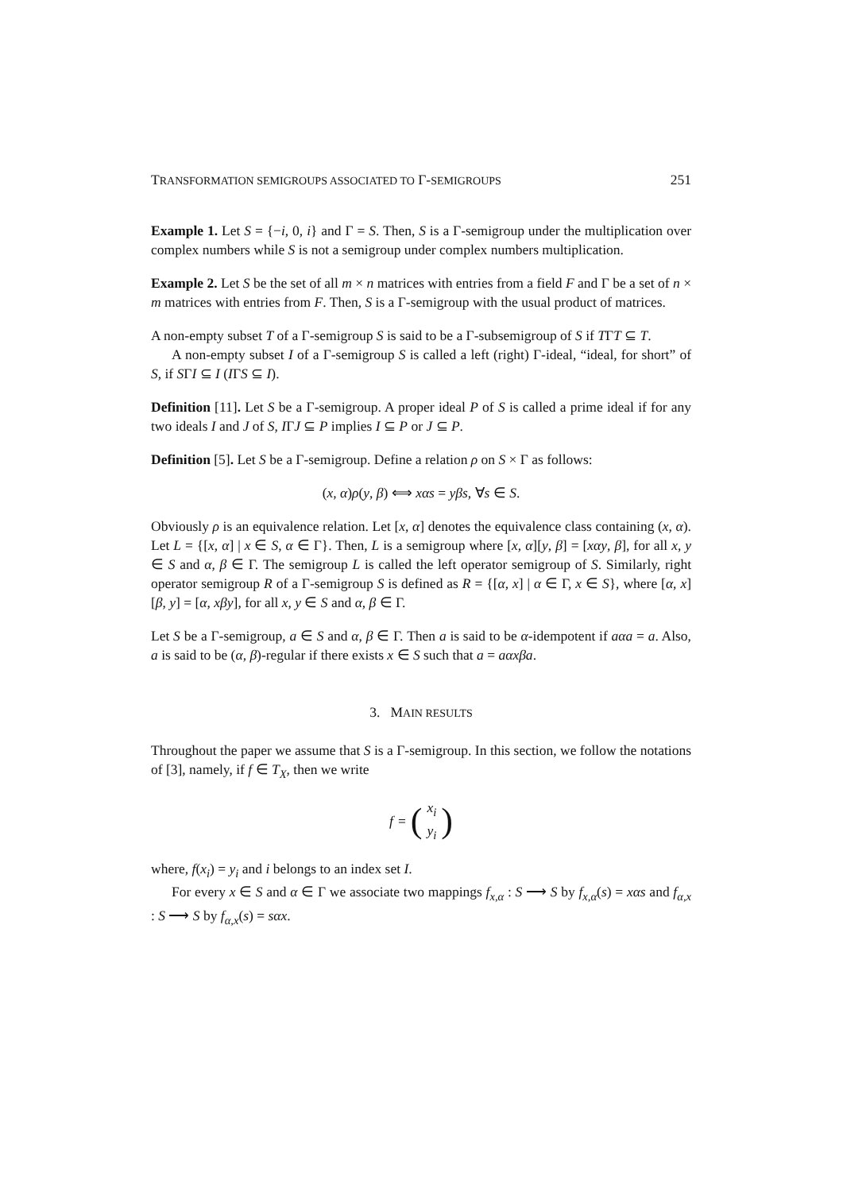TRANSFORMATION SEMIGROUPS ASSOCIATED TO Γ-SEMIGROUPS 251
Example 1. Let S = {−i, 0, i} and Γ = S. Then, S is a Γ-semigroup under the multiplication over complex numbers while S is not a semigroup under complex numbers multiplication.
Example 2. Let S be the set of all m × n matrices with entries from a field F and Γ be a set of n × m matrices with entries from F. Then, S is a Γ-semigroup with the usual product of matrices.
A non-empty subset T of a Γ-semigroup S is said to be a Γ-subsemigroup of S if TΓT ⊆ T.
A non-empty subset I of a Γ-semigroup S is called a left (right) Γ-ideal, “ideal, for short” of S, if SΓI ⊆ I (IΓS ⊆ I).
Definition [11]. Let S be a Γ-semigroup. A proper ideal P of S is called a prime ideal if for any two ideals I and J of S, IΓJ ⊆ P implies I ⊆ P or J ⊆ P.
Definition [5]. Let S be a Γ-semigroup. Define a relation ρ on S × Γ as follows:
(x, α)ρ(y, β) ⟺ xαs = yβs, ∀s ∈ S.
Obviously ρ is an equivalence relation. Let [x, α] denotes the equivalence class containing (x, α). Let L = {[x, α] | x ∈ S, α ∈ Γ}. Then, L is a semigroup where [x, α][y, β] = [xαy, β], for all x, y ∈ S and α, β ∈ Γ. The semigroup L is called the left operator semigroup of S. Similarly, right operator semigroup R of a Γ-semigroup S is defined as R = {[α, x] | α ∈ Γ, x ∈ S}, where [α, x][β, y] = [α, xβy], for all x, y ∈ S and α, β ∈ Γ.
Let S be a Γ-semigroup, a ∈ S and α, β ∈ Γ. Then a is said to be α-idempotent if aαa = a. Also, a is said to be (α, β)-regular if there exists x ∈ S such that a = aαxβa.
3. MAIN RESULTS
Throughout the paper we assume that S is a Γ-semigroup. In this section, we follow the notations of [3], namely, if f ∈ T<sub>X</sub>, then we write
f = (x<sub>i</sub>
y<sub>i</sub>)
where, f(x<sub>i</sub>) = y<sub>i</sub> and i belongs to an index set I.
For every x ∈ S and α ∈ Γ we associate two mappings f<sub>x,α</sub> : S ⟶ S by f<sub>x,α</sub>(s) = xαs and f<sub>α,x</sub> : S ⟶ S by f<sub>α,x</sub>(s) = sαx.